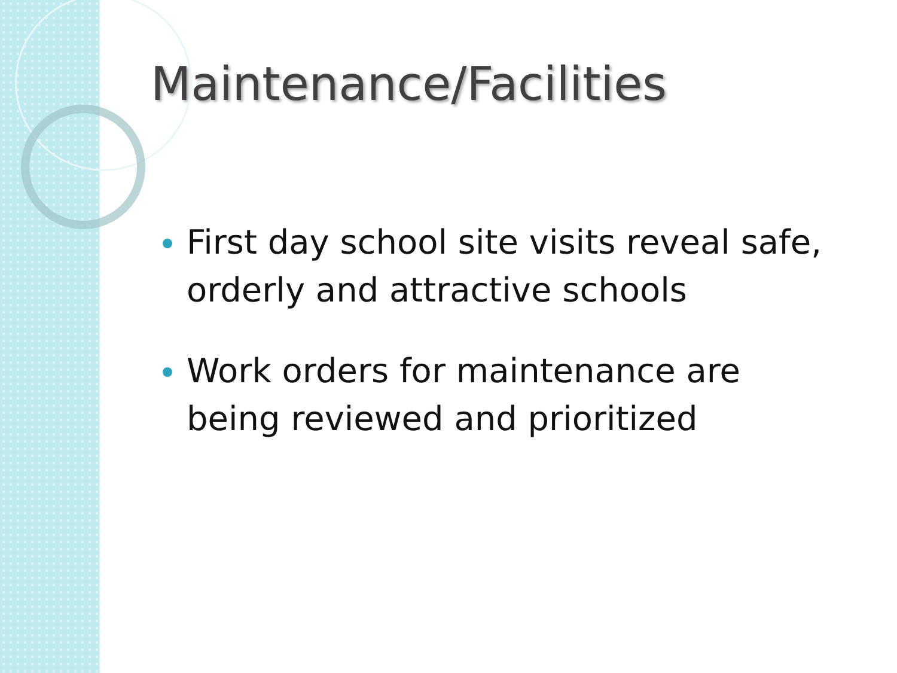Maintenance/Facilities
First day school site visits reveal safe, orderly and attractive schools
Work orders for maintenance are being reviewed and prioritized